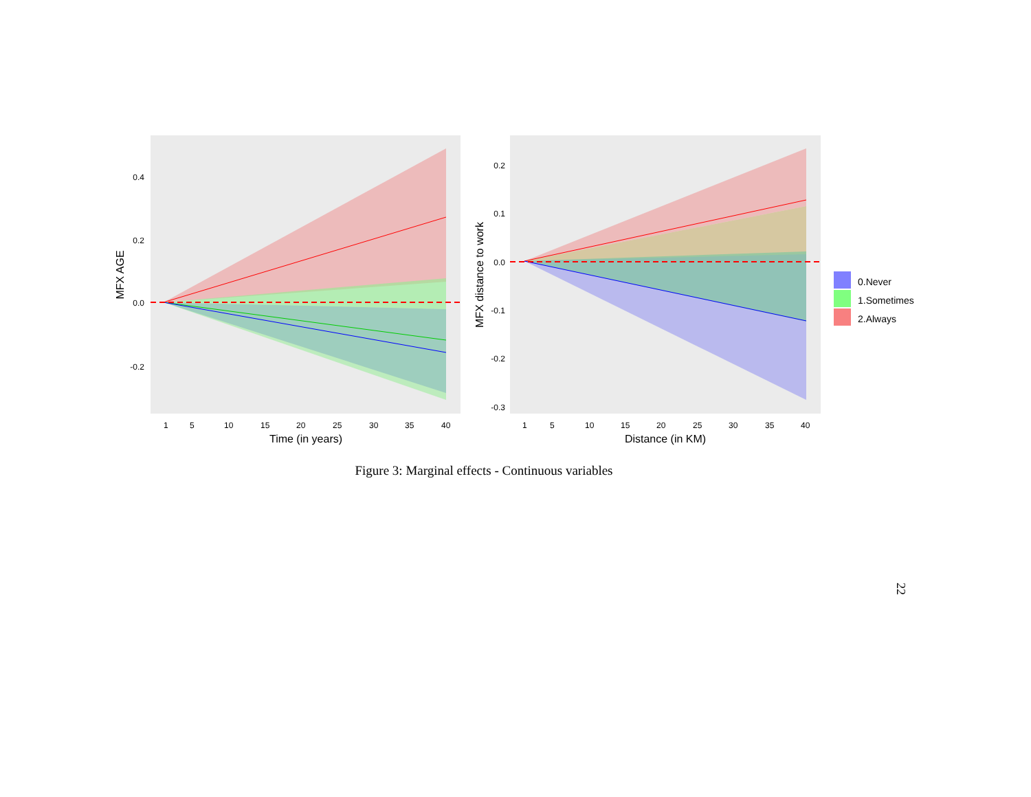0.4
0.2
0.0
-0.2
1
5
10
15
20
25
30
35
40
Time (in years)
MFX AGE
0.2
0.1
0.0
-0.1
-0.2
-0.3
1
5
10
15
20
25
30
35
40
Distance (in KM)
MFX distance to work
0.Never
1.Sometimes
2.Always
Figure 3: Marginal effects - Continuous variables
22